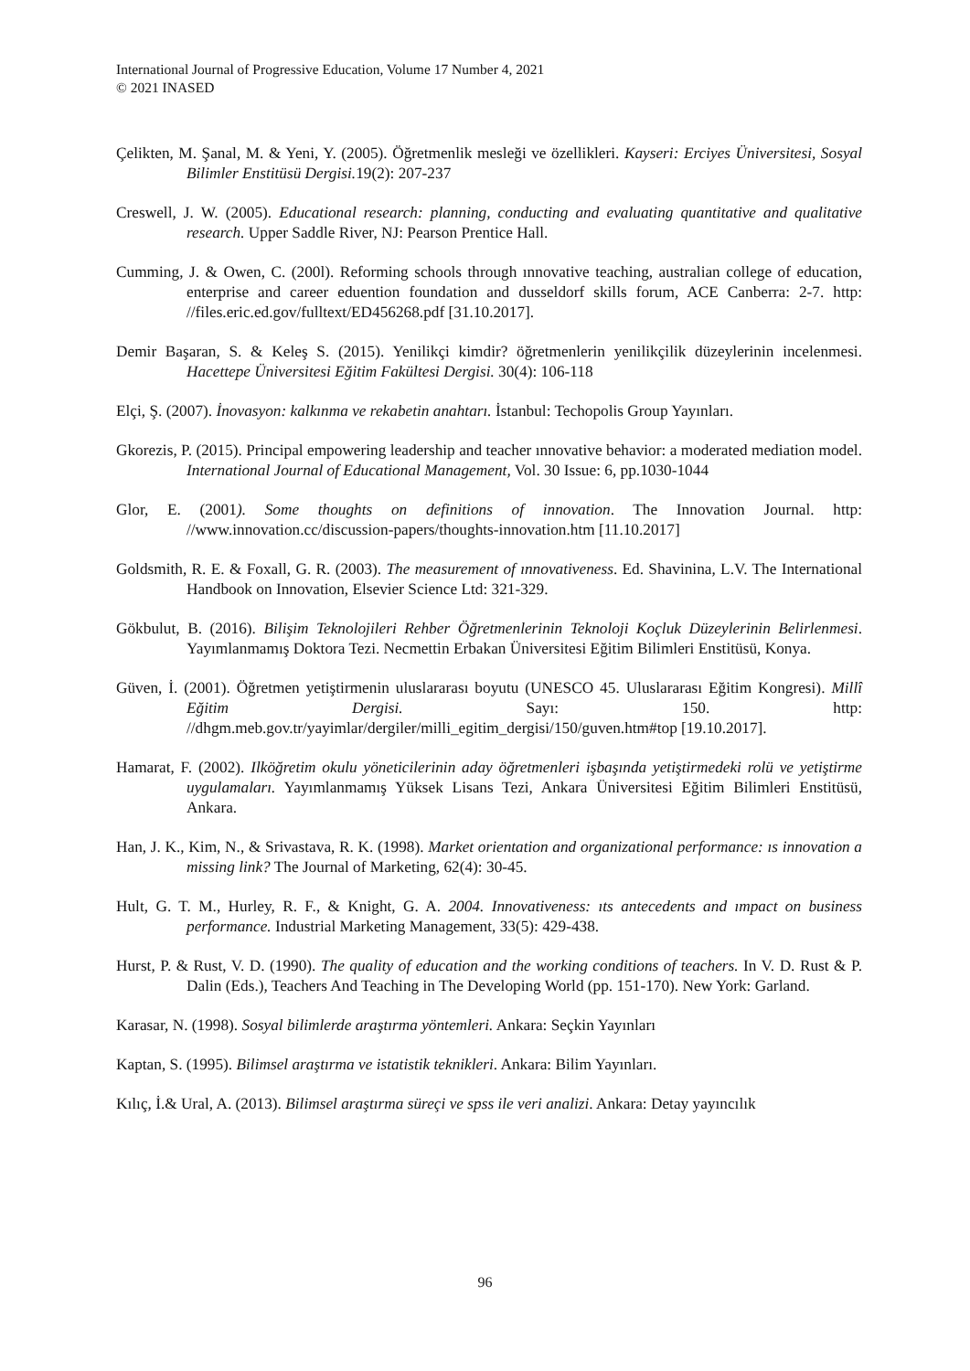International Journal of Progressive Education, Volume 17 Number 4, 2021
© 2021 INASED
Çelikten, M. Şanal, M. & Yeni, Y. (2005). Öğretmenlik mesleği ve özellikleri. Kayseri: Erciyes Üniversitesi, Sosyal Bilimler Enstitüsü Dergisi. 19(2): 207-237
Creswell, J. W. (2005). Educational research: planning, conducting and evaluating quantitative and qualitative research. Upper Saddle River, NJ: Pearson Prentice Hall.
Cumming, J. & Owen, C. (200l). Reforming schools through ınnovative teaching, australian college of education, enterprise and career eduention foundation and dusseldorf skills forum, ACE Canberra: 2-7. http: //files.eric.ed.gov/fulltext/ED456268.pdf [31.10.2017].
Demir Başaran, S. & Keleş S. (2015). Yenilikçi kimdir? öğretmenlerin yenilikçilik düzeylerinin incelenmesi. Hacettepe Üniversitesi Eğitim Fakültesi Dergisi. 30(4): 106-118
Elçi, Ş. (2007). İnovasyon: kalkınma ve rekabetin anahtarı. İstanbul: Techopolis Group Yayınları.
Gkorezis, P. (2015). Principal empowering leadership and teacher ınnovative behavior: a moderated mediation model. International Journal of Educational Management, Vol. 30 Issue: 6, pp.1030-1044
Glor, E. (2001). Some thoughts on definitions of innovation. The Innovation Journal. http: //www.innovation.cc/discussion-papers/thoughts-innovation.htm [11.10.2017]
Goldsmith, R. E. & Foxall, G. R. (2003). The measurement of ınnovativeness. Ed. Shavinina, L.V. The International Handbook on Innovation, Elsevier Science Ltd: 321-329.
Gökbulut, B. (2016). Bilişim Teknolojileri Rehber Öğretmenlerinin Teknoloji Koçluk Düzeylerinin Belirlenmesi. Yayımlanmamış Doktora Tezi. Necmettin Erbakan Üniversitesi Eğitim Bilimleri Enstitüsü, Konya.
Güven, İ. (2001). Öğretmen yetiştirmenin uluslararası boyutu (UNESCO 45. Uluslararası Eğitim Kongresi). Millî Eğitim Dergisi. Sayı: 150. http: //dhgm.meb.gov.tr/yayimlar/dergiler/milli_egitim_dergisi/150/guven.htm#top [19.10.2017].
Hamarat, F. (2002). Ilköğretim okulu yöneticilerinin aday öğretmenleri işbaşında yetiştirmedeki rolü ve yetiştirme uygulamaları. Yayımlanmamış Yüksek Lisans Tezi, Ankara Üniversitesi Eğitim Bilimleri Enstitüsü, Ankara.
Han, J. K., Kim, N., & Srivastava, R. K. (1998). Market orientation and organizational performance: ıs innovation a missing link? The Journal of Marketing, 62(4): 30-45.
Hult, G. T. M., Hurley, R. F., & Knight, G. A. 2004. Innovativeness: ıts antecedents and ımpact on business performance. Industrial Marketing Management, 33(5): 429-438.
Hurst, P. & Rust, V. D. (1990). The quality of education and the working conditions of teachers. In V. D. Rust & P. Dalin (Eds.), Teachers And Teaching in The Developing World (pp. 151-170). New York: Garland.
Karasar, N. (1998). Sosyal bilimlerde araştırma yöntemleri. Ankara: Seçkin Yayınları
Kaptan, S. (1995). Bilimsel araştırma ve istatistik teknikleri. Ankara: Bilim Yayınları.
Kılıç, İ.& Ural, A. (2013). Bilimsel araştırma süreçi ve spss ile veri analizi. Ankara: Detay yayıncılık
96